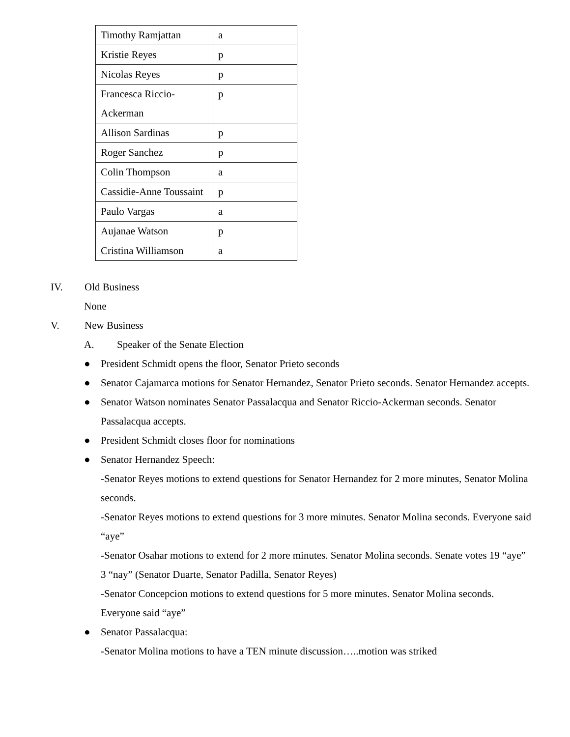| Timothy Ramjattan | a |
| Kristie Reyes | p |
| Nicolas Reyes | p |
| Francesca Riccio-Ackerman | p |
| Allison Sardinas | p |
| Roger Sanchez | p |
| Colin Thompson | a |
| Cassidie-Anne Toussaint | p |
| Paulo Vargas | a |
| Aujanae Watson | p |
| Cristina Williamson | a |
IV. Old Business
None
V. New Business
A. Speaker of the Senate Election
● President Schmidt opens the floor, Senator Prieto seconds
● Senator Cajamarca motions for Senator Hernandez, Senator Prieto seconds. Senator Hernandez accepts.
● Senator Watson nominates Senator Passalacqua and Senator Riccio-Ackerman seconds. Senator Passalacqua accepts.
● President Schmidt closes floor for nominations
● Senator Hernandez Speech:
-Senator Reyes motions to extend questions for Senator Hernandez for 2 more minutes, Senator Molina seconds.
-Senator Reyes motions to extend questions for 3 more minutes. Senator Molina seconds. Everyone said “aye”
-Senator Osahar motions to extend for 2 more minutes. Senator Molina seconds. Senate votes 19 “aye” 3 “nay” (Senator Duarte, Senator Padilla, Senator Reyes)
-Senator Concepcion motions to extend questions for 5 more minutes. Senator Molina seconds. Everyone said “aye”
● Senator Passalacqua:
-Senator Molina motions to have a TEN minute discussion…..motion was striked